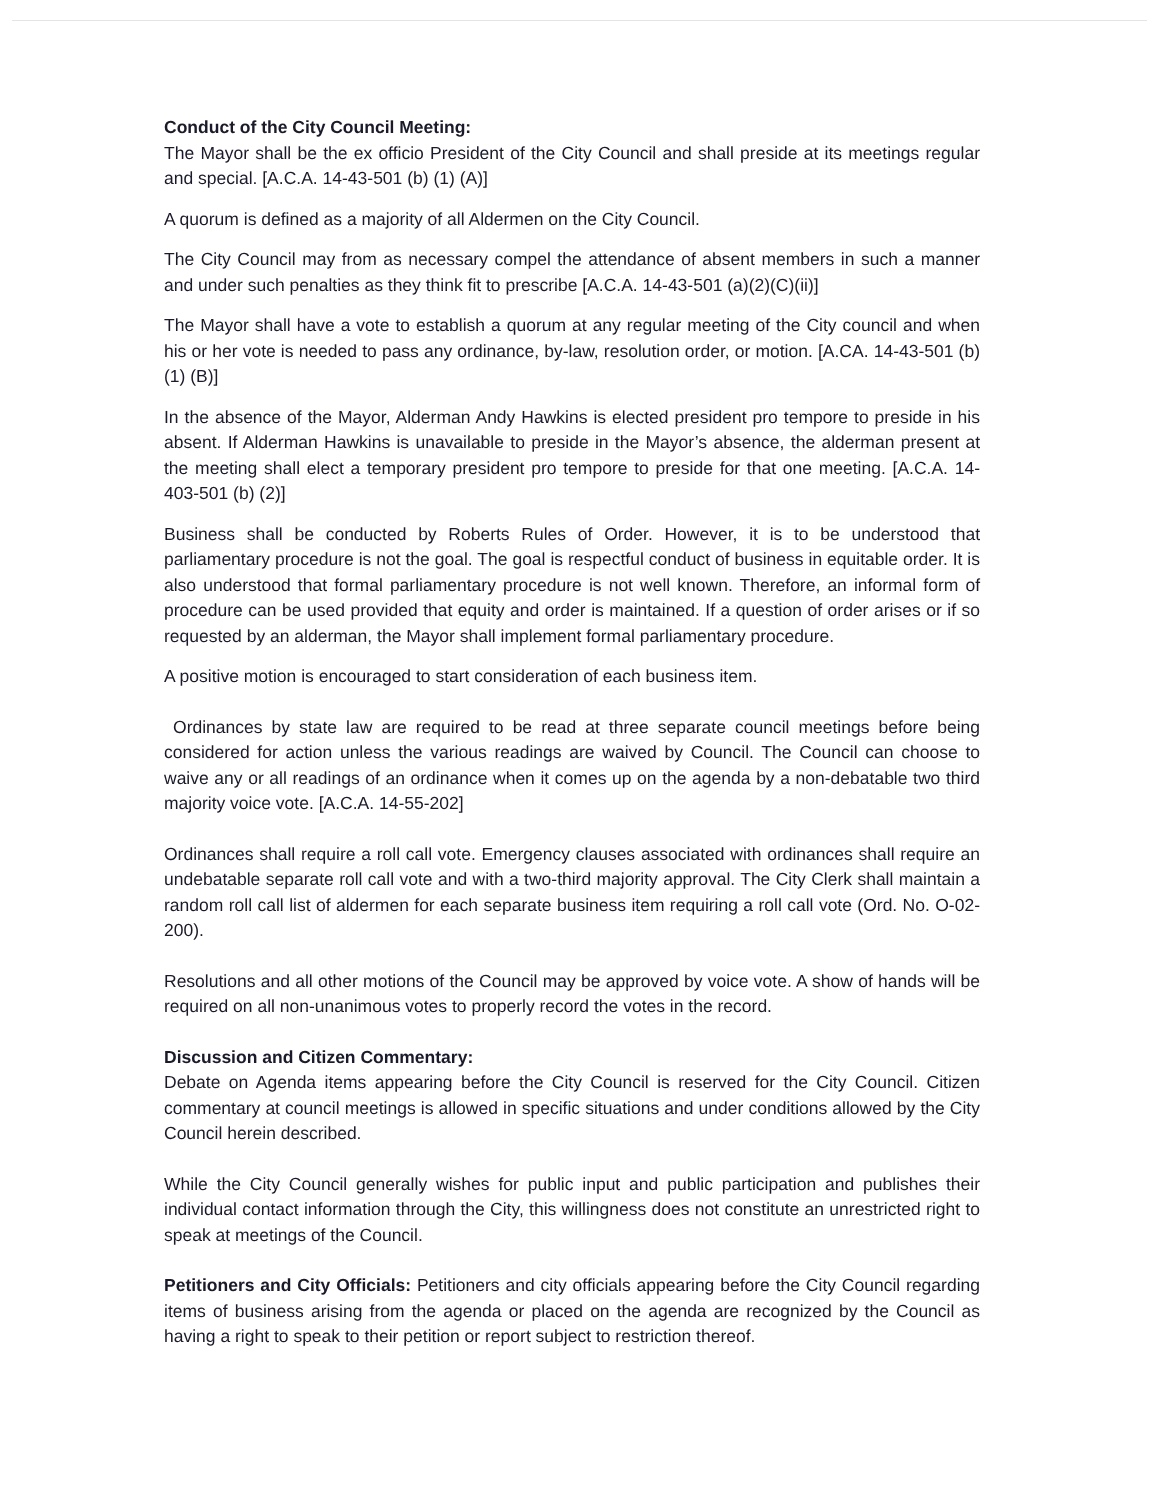Conduct of the City Council Meeting:
The Mayor shall be the ex officio President of the City Council and shall preside at its meetings regular and special. [A.C.A. 14-43-501 (b) (1) (A)]
A quorum is defined as a majority of all Aldermen on the City Council.
The City Council may from as necessary compel the attendance of absent members in such a manner and under such penalties as they think fit to prescribe [A.C.A. 14-43-501 (a)(2)(C)(ii)]
The Mayor shall have a vote to establish a quorum at any regular meeting of the City council and when his or her vote is needed to pass any ordinance, by-law, resolution order, or motion. [A.CA. 14-43-501 (b) (1) (B)]
In the absence of the Mayor, Alderman Andy Hawkins is elected president pro tempore to preside in his absent. If Alderman Hawkins is unavailable to preside in the Mayor’s absence, the alderman present at the meeting shall elect a temporary president pro tempore to preside for that one meeting. [A.C.A. 14-403-501 (b) (2)]
Business shall be conducted by Roberts Rules of Order. However, it is to be understood that parliamentary procedure is not the goal. The goal is respectful conduct of business in equitable order. It is also understood that formal parliamentary procedure is not well known. Therefore, an informal form of procedure can be used provided that equity and order is maintained. If a question of order arises or if so requested by an alderman, the Mayor shall implement formal parliamentary procedure.
A positive motion is encouraged to start consideration of each business item.
Ordinances by state law are required to be read at three separate council meetings before being considered for action unless the various readings are waived by Council. The Council can choose to waive any or all readings of an ordinance when it comes up on the agenda by a non-debatable two third majority voice vote. [A.C.A. 14-55-202]
Ordinances shall require a roll call vote. Emergency clauses associated with ordinances shall require an undebatable separate roll call vote and with a two-third majority approval. The City Clerk shall maintain a random roll call list of aldermen for each separate business item requiring a roll call vote (Ord. No. O-02-200).
Resolutions and all other motions of the Council may be approved by voice vote. A show of hands will be required on all non-unanimous votes to properly record the votes in the record.
Discussion and Citizen Commentary:
Debate on Agenda items appearing before the City Council is reserved for the City Council. Citizen commentary at council meetings is allowed in specific situations and under conditions allowed by the City Council herein described.
While the City Council generally wishes for public input and public participation and publishes their individual contact information through the City, this willingness does not constitute an unrestricted right to speak at meetings of the Council.
Petitioners and City Officials: Petitioners and city officials appearing before the City Council regarding items of business arising from the agenda or placed on the agenda are recognized by the Council as having a right to speak to their petition or report subject to restriction thereof.